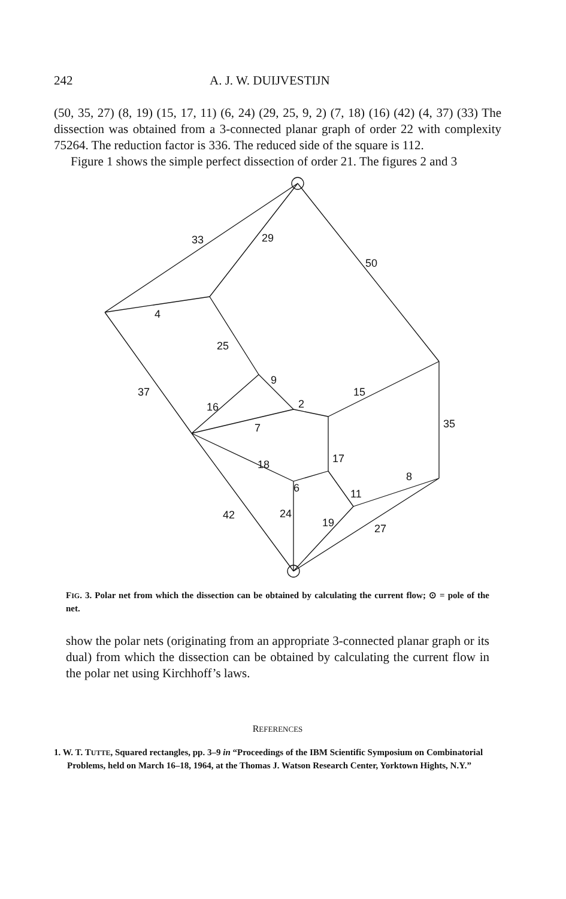242 A. J. W. DUIJVESTIJN
(50, 35, 27) (8, 19) (15, 17, 11) (6, 24) (29, 25, 9, 2) (7, 18) (16) (42) (4, 37) (33) The dissection was obtained from a 3-connected planar graph of order 22 with complexity 75264. The reduction factor is 336. The reduced side of the square is 112.
Figure 1 shows the simple perfect dissection of order 21. The figures 2 and 3
33
29
50
4
25
37
9
16
2
15
35
7
17
18
8
6
11
42
24
19
27
FIG. 3. Polar net from which the dissection can be obtained by calculating the current flow; ⊙ = pole of the net.
show the polar nets (originating from an appropriate 3-connected planar graph or its dual) from which the dissection can be obtained by calculating the current flow in the polar net using Kirchhoff’s laws.
REFERENCES
1. W. T. TUTTE, Squared rectangles, pp. 3–9 in “Proceedings of the IBM Scientific Symposium on Combinatorial Problems, held on March 16–18, 1964, at the Thomas J. Watson Research Center, Yorktown Hights, N.Y.”